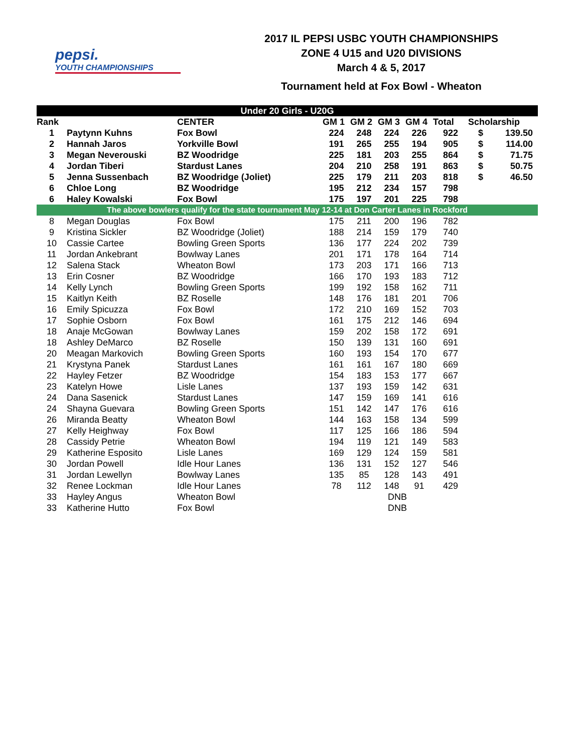pepsi.
YOUTH CHAMPIONSHIPS
2017 IL PEPSI USBC YOUTH CHAMPIONSHIPS
ZONE 4 U15 and U20 DIVISIONS
March 4 & 5, 2017
Tournament held at Fox Bowl - Wheaton
| Under 20 Girls - U20G | | | | | | | | | |
| --- | --- | --- | --- | --- | --- | --- | --- | --- | --- |
| Rank | | CENTER | GM 1 | GM 2 | GM 3 | GM 4 | Total | Scholarship | |
| 1 | Paytynn Kuhns | Fox Bowl | 224 | 248 | 224 | 226 | 922 | $ | 139.50 |
| 2 | Hannah Jaros | Yorkville Bowl | 191 | 265 | 255 | 194 | 905 | $ | 114.00 |
| 3 | Megan Neverouski | BZ Woodridge | 225 | 181 | 203 | 255 | 864 | $ | 71.75 |
| 4 | Jordan Tiberi | Stardust Lanes | 204 | 210 | 258 | 191 | 863 | $ | 50.75 |
| 5 | Jenna Sussenbach | BZ Woodridge (Joliet) | 225 | 179 | 211 | 203 | 818 | $ | 46.50 |
| 6 | Chloe Long | BZ Woodridge | 195 | 212 | 234 | 157 | 798 | | |
| 6 | Haley Kowalski | Fox Bowl | 175 | 197 | 201 | 225 | 798 | | |
| The above bowlers qualify for the state tournament May 12-14 at Don Carter Lanes in Rockford | | | | | | | | | |
| 8 | Megan Douglas | Fox Bowl | 175 | 211 | 200 | 196 | 782 | | |
| 9 | Kristina Sickler | BZ Woodridge (Joliet) | 188 | 214 | 159 | 179 | 740 | | |
| 10 | Cassie Cartee | Bowling Green Sports | 136 | 177 | 224 | 202 | 739 | | |
| 11 | Jordan Ankebrant | Bowlway Lanes | 201 | 171 | 178 | 164 | 714 | | |
| 12 | Salena Stack | Wheaton Bowl | 173 | 203 | 171 | 166 | 713 | | |
| 13 | Erin Cosner | BZ Woodridge | 166 | 170 | 193 | 183 | 712 | | |
| 14 | Kelly Lynch | Bowling Green Sports | 199 | 192 | 158 | 162 | 711 | | |
| 15 | Kaitlyn Keith | BZ Roselle | 148 | 176 | 181 | 201 | 706 | | |
| 16 | Emily Spicuzza | Fox Bowl | 172 | 210 | 169 | 152 | 703 | | |
| 17 | Sophie Osborn | Fox Bowl | 161 | 175 | 212 | 146 | 694 | | |
| 18 | Anaje McGowan | Bowlway Lanes | 159 | 202 | 158 | 172 | 691 | | |
| 18 | Ashley DeMarco | BZ Roselle | 150 | 139 | 131 | 160 | 691 | | |
| 20 | Meagan Markovich | Bowling Green Sports | 160 | 193 | 154 | 170 | 677 | | |
| 21 | Krystyna Panek | Stardust Lanes | 161 | 161 | 167 | 180 | 669 | | |
| 22 | Hayley Fetzer | BZ Woodridge | 154 | 183 | 153 | 177 | 667 | | |
| 23 | Katelyn Howe | Lisle Lanes | 137 | 193 | 159 | 142 | 631 | | |
| 24 | Dana Sasenick | Stardust Lanes | 147 | 159 | 169 | 141 | 616 | | |
| 24 | Shayna Guevara | Bowling Green Sports | 151 | 142 | 147 | 176 | 616 | | |
| 26 | Miranda Beatty | Wheaton Bowl | 144 | 163 | 158 | 134 | 599 | | |
| 27 | Kelly Heighway | Fox Bowl | 117 | 125 | 166 | 186 | 594 | | |
| 28 | Cassidy Petrie | Wheaton Bowl | 194 | 119 | 121 | 149 | 583 | | |
| 29 | Katherine Esposito | Lisle Lanes | 169 | 129 | 124 | 159 | 581 | | |
| 30 | Jordan Powell | Idle Hour Lanes | 136 | 131 | 152 | 127 | 546 | | |
| 31 | Jordan Lewellyn | Bowlway Lanes | 135 | 85 | 128 | 143 | 491 | | |
| 32 | Renee Lockman | Idle Hour Lanes | 78 | 112 | 148 | 91 | 429 | | |
| 33 | Hayley Angus | Wheaton Bowl | | | DNB | | | | |
| 33 | Katherine Hutto | Fox Bowl | | | DNB | | | | |